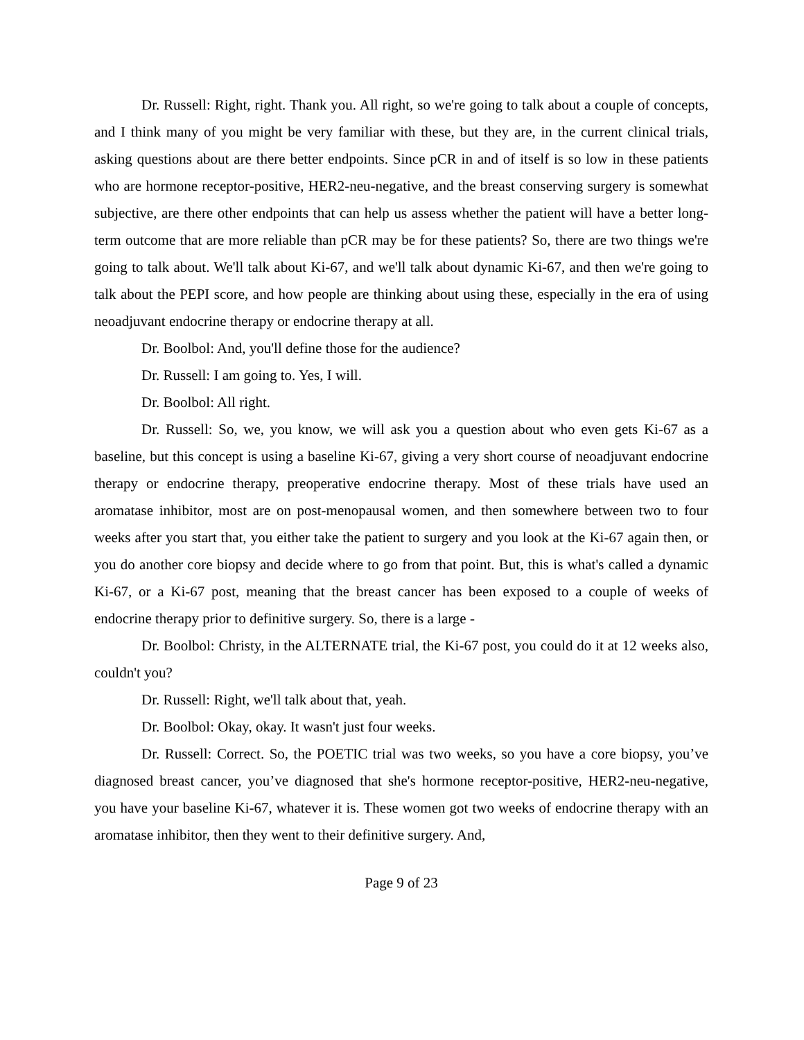Dr. Russell: Right, right. Thank you. All right, so we're going to talk about a couple of concepts, and I think many of you might be very familiar with these, but they are, in the current clinical trials, asking questions about are there better endpoints. Since pCR in and of itself is so low in these patients who are hormone receptor-positive, HER2-neu-negative, and the breast conserving surgery is somewhat subjective, are there other endpoints that can help us assess whether the patient will have a better long-term outcome that are more reliable than pCR may be for these patients? So, there are two things we're going to talk about. We'll talk about Ki-67, and we'll talk about dynamic Ki-67, and then we're going to talk about the PEPI score, and how people are thinking about using these, especially in the era of using neoadjuvant endocrine therapy or endocrine therapy at all.
Dr. Boolbol: And, you'll define those for the audience?
Dr. Russell: I am going to. Yes, I will.
Dr. Boolbol: All right.
Dr. Russell: So, we, you know, we will ask you a question about who even gets Ki-67 as a baseline, but this concept is using a baseline Ki-67, giving a very short course of neoadjuvant endocrine therapy or endocrine therapy, preoperative endocrine therapy. Most of these trials have used an aromatase inhibitor, most are on post-menopausal women, and then somewhere between two to four weeks after you start that, you either take the patient to surgery and you look at the Ki-67 again then, or you do another core biopsy and decide where to go from that point. But, this is what's called a dynamic Ki-67, or a Ki-67 post, meaning that the breast cancer has been exposed to a couple of weeks of endocrine therapy prior to definitive surgery. So, there is a large -
Dr. Boolbol: Christy, in the ALTERNATE trial, the Ki-67 post, you could do it at 12 weeks also, couldn't you?
Dr. Russell: Right, we'll talk about that, yeah.
Dr. Boolbol: Okay, okay. It wasn't just four weeks.
Dr. Russell: Correct. So, the POETIC trial was two weeks, so you have a core biopsy, you’ve diagnosed breast cancer, you’ve diagnosed that she's hormone receptor-positive, HER2-neu-negative, you have your baseline Ki-67, whatever it is. These women got two weeks of endocrine therapy with an aromatase inhibitor, then they went to their definitive surgery. And,
Page 9 of 23